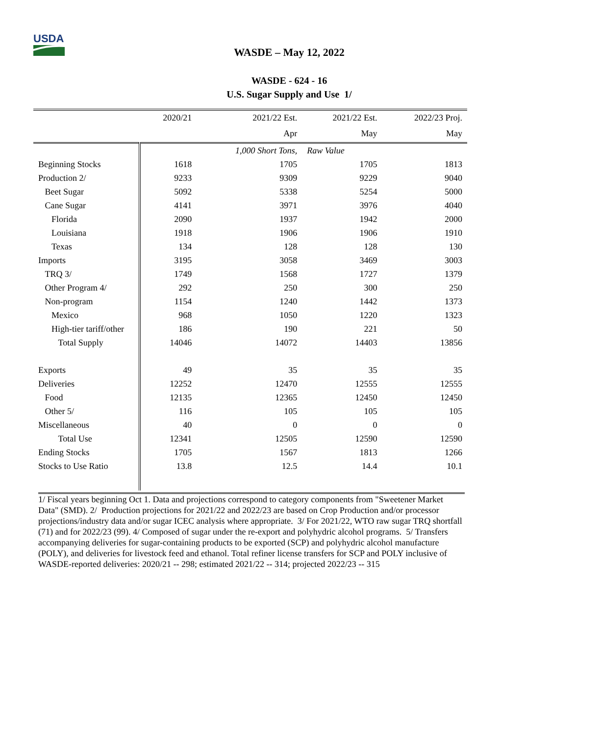USDA
WASDE – May 12, 2022
WASDE - 624 - 16
U.S. Sugar Supply and Use 1/
| | 2020/21 | 2021/22 Est. | 2021/22 Est. | 2022/23 Proj. |
| | | Apr | May | May |
| | | 1,000 Short Tons, | Raw Value | |
| Beginning Stocks | 1618 | 1705 | 1705 | 1813 |
| Production 2/ | 9233 | 9309 | 9229 | 9040 |
| Beet Sugar | 5092 | 5338 | 5254 | 5000 |
| Cane Sugar | 4141 | 3971 | 3976 | 4040 |
| Florida | 2090 | 1937 | 1942 | 2000 |
| Louisiana | 1918 | 1906 | 1906 | 1910 |
| Texas | 134 | 128 | 128 | 130 |
| Imports | 3195 | 3058 | 3469 | 3003 |
| TRQ 3/ | 1749 | 1568 | 1727 | 1379 |
| Other Program 4/ | 292 | 250 | 300 | 250 |
| Non-program | 1154 | 1240 | 1442 | 1373 |
| Mexico | 968 | 1050 | 1220 | 1323 |
| High-tier tariff/other | 186 | 190 | 221 | 50 |
| Total Supply | 14046 | 14072 | 14403 | 13856 |
| Exports | 49 | 35 | 35 | 35 |
| Deliveries | 12252 | 12470 | 12555 | 12555 |
| Food | 12135 | 12365 | 12450 | 12450 |
| Other 5/ | 116 | 105 | 105 | 105 |
| Miscellaneous | 40 | 0 | 0 | 0 |
| Total Use | 12341 | 12505 | 12590 | 12590 |
| Ending Stocks | 1705 | 1567 | 1813 | 1266 |
| Stocks to Use Ratio | 13.8 | 12.5 | 14.4 | 10.1 |
1/ Fiscal years beginning Oct 1. Data and projections correspond to category components from "Sweetener Market Data" (SMD). 2/ Production projections for 2021/22 and 2022/23 are based on Crop Production and/or processor projections/industry data and/or sugar ICEC analysis where appropriate. 3/ For 2021/22, WTO raw sugar TRQ shortfall (71) and for 2022/23 (99). 4/ Composed of sugar under the re-export and polyhydric alcohol programs. 5/ Transfers accompanying deliveries for sugar-containing products to be exported (SCP) and polyhydric alcohol manufacture (POLY), and deliveries for livestock feed and ethanol. Total refiner license transfers for SCP and POLY inclusive of WASDE-reported deliveries: 2020/21 -- 298; estimated 2021/22 -- 314; projected 2022/23 -- 315